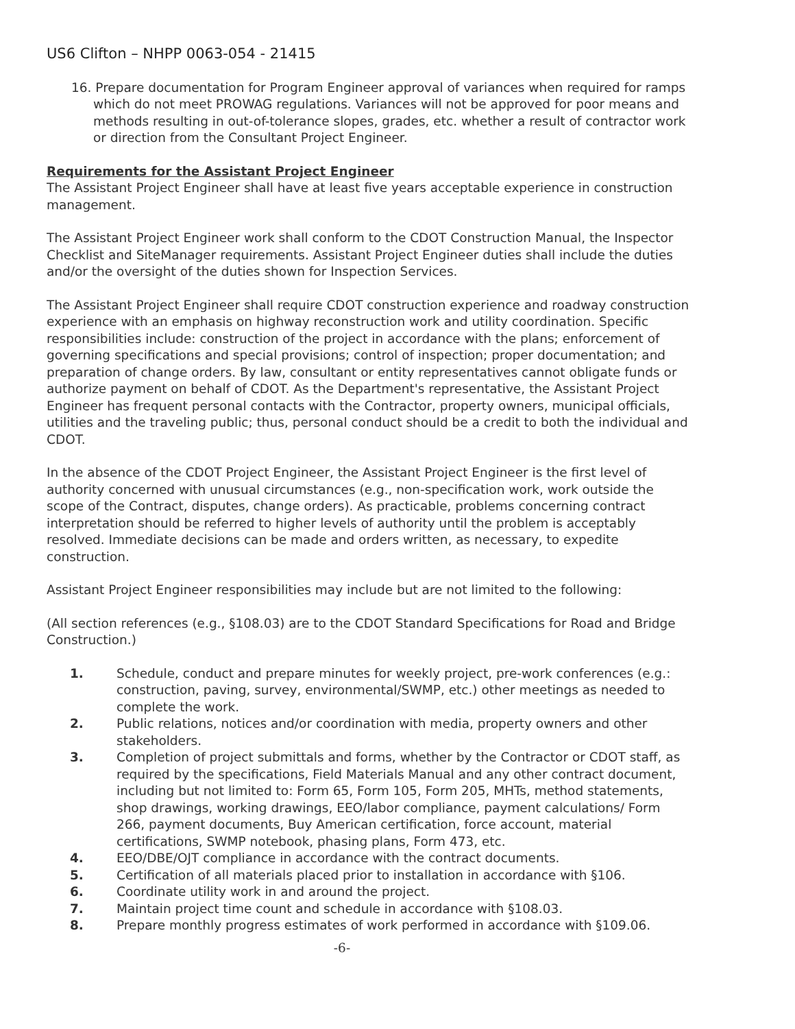US6 Clifton – NHPP 0063-054 - 21415
16. Prepare documentation for Program Engineer approval of variances when required for ramps which do not meet PROWAG regulations. Variances will not be approved for poor means and methods resulting in out-of-tolerance slopes, grades, etc. whether a result of contractor work or direction from the Consultant Project Engineer.
Requirements for the Assistant Project Engineer
The Assistant Project Engineer shall have at least five years acceptable experience in construction management.
The Assistant Project Engineer work shall conform to the CDOT Construction Manual, the Inspector Checklist and SiteManager requirements. Assistant Project Engineer duties shall include the duties and/or the oversight of the duties shown for Inspection Services.
The Assistant Project Engineer shall require CDOT construction experience and roadway construction experience with an emphasis on highway reconstruction work and utility coordination. Specific responsibilities include: construction of the project in accordance with the plans; enforcement of governing specifications and special provisions; control of inspection; proper documentation; and preparation of change orders. By law, consultant or entity representatives cannot obligate funds or authorize payment on behalf of CDOT. As the Department's representative, the Assistant Project Engineer has frequent personal contacts with the Contractor, property owners, municipal officials, utilities and the traveling public; thus, personal conduct should be a credit to both the individual and CDOT.
In the absence of the CDOT Project Engineer, the Assistant Project Engineer is the first level of authority concerned with unusual circumstances (e.g., non-specification work, work outside the scope of the Contract, disputes, change orders). As practicable, problems concerning contract interpretation should be referred to higher levels of authority until the problem is acceptably resolved. Immediate decisions can be made and orders written, as necessary, to expedite construction.
Assistant Project Engineer responsibilities may include but are not limited to the following:
(All section references (e.g., §108.03) are to the CDOT Standard Specifications for Road and Bridge Construction.)
1. Schedule, conduct and prepare minutes for weekly project, pre-work conferences (e.g.: construction, paving, survey, environmental/SWMP, etc.) other meetings as needed to complete the work.
2. Public relations, notices and/or coordination with media, property owners and other stakeholders.
3. Completion of project submittals and forms, whether by the Contractor or CDOT staff, as required by the specifications, Field Materials Manual and any other contract document, including but not limited to: Form 65, Form 105, Form 205, MHTs, method statements, shop drawings, working drawings, EEO/labor compliance, payment calculations/ Form 266, payment documents, Buy American certification, force account, material certifications, SWMP notebook, phasing plans, Form 473, etc.
4. EEO/DBE/OJT compliance in accordance with the contract documents.
5. Certification of all materials placed prior to installation in accordance with §106.
6. Coordinate utility work in and around the project.
7. Maintain project time count and schedule in accordance with §108.03.
8. Prepare monthly progress estimates of work performed in accordance with §109.06.
-6-